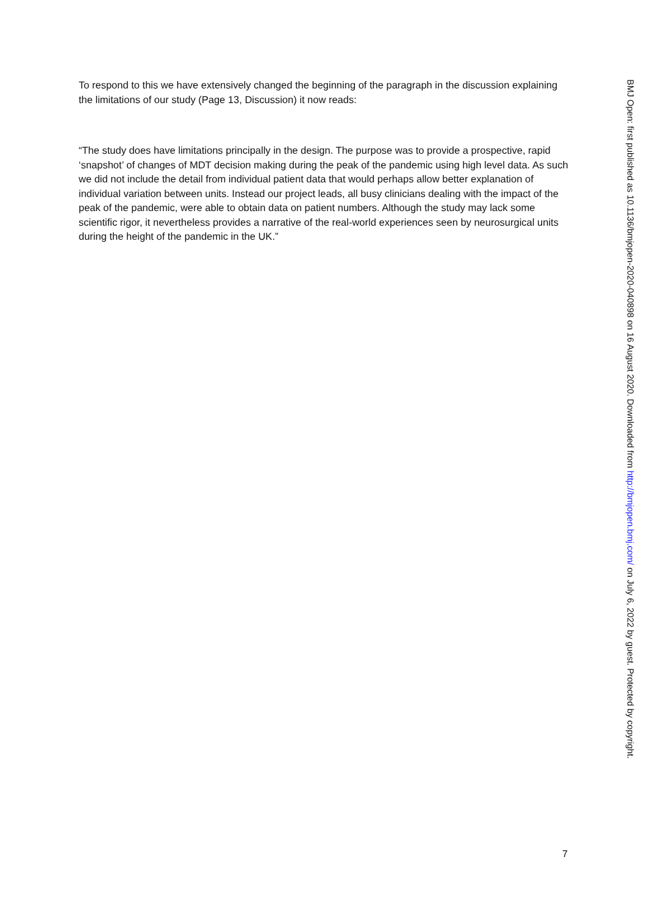To respond to this we have extensively changed the beginning of the paragraph in the discussion explaining the limitations of our study (Page 13, Discussion) it now reads:
“The study does have limitations principally in the design. The purpose was to provide a prospective, rapid ‘snapshot’ of changes of MDT decision making during the peak of the pandemic using high level data. As such we did not include the detail from individual patient data that would perhaps allow better explanation of individual variation between units. Instead our project leads, all busy clinicians dealing with the impact of the peak of the pandemic, were able to obtain data on patient numbers. Although the study may lack some scientific rigor, it nevertheless provides a narrative of the real-world experiences seen by neurosurgical units during the height of the pandemic in the UK.”
BMJ Open: first published as 10.1136/bmjopen-2020-040898 on 16 August 2020. Downloaded from http://bmjopen.bmj.com/ on July 6, 2022 by guest. Protected by copyright.
7